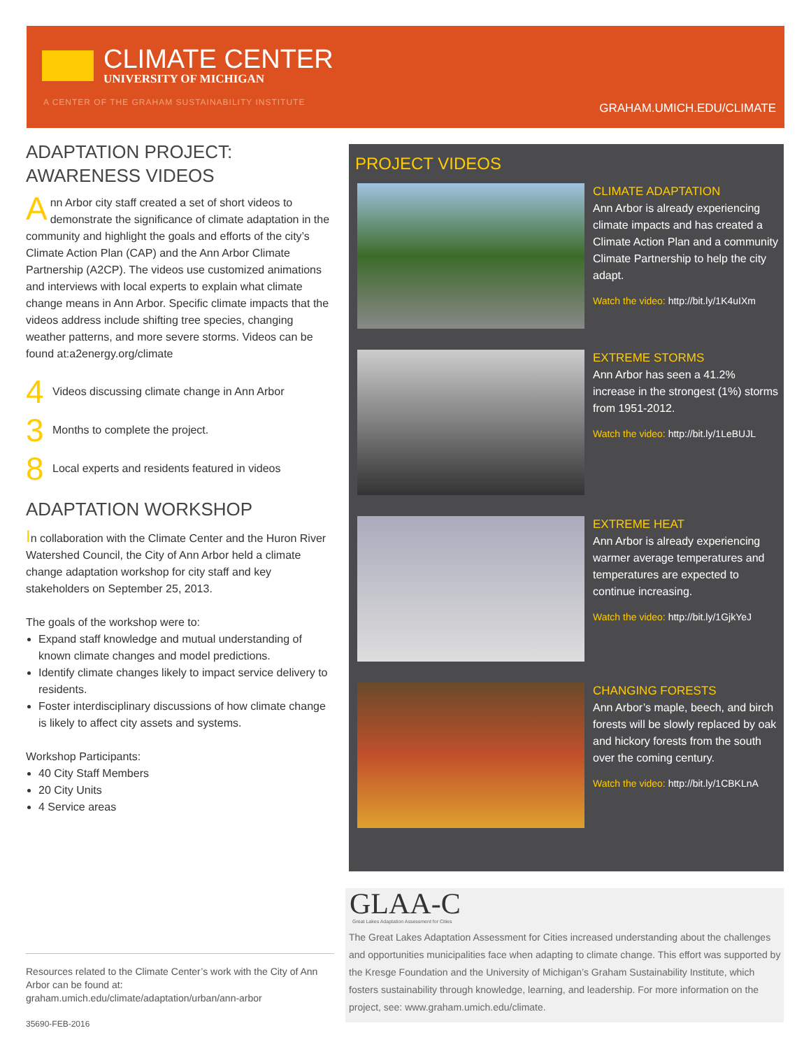CLIMATE CENTER
UNIVERSITY OF MICHIGAN
A CENTER OF THE GRAHAM SUSTAINABILITY INSTITUTE
GRAHAM.UMICH.EDU/CLIMATE
ADAPTATION PROJECT:
AWARENESS VIDEOS
Ann Arbor city staff created a set of short videos to demonstrate the significance of climate adaptation in the community and highlight the goals and efforts of the city’s Climate Action Plan (CAP) and the Ann Arbor Climate Partnership (A2CP). The videos use customized animations and interviews with local experts to explain what climate change means in Ann Arbor. Specific climate impacts that the videos address include shifting tree species, changing weather patterns, and more severe storms. Videos can be found at:a2energy.org/climate
4 Videos discussing climate change in Ann Arbor
3 Months to complete the project.
8 Local experts and residents featured in videos
ADAPTATION WORKSHOP
In collaboration with the Climate Center and the Huron River Watershed Council, the City of Ann Arbor held a climate change adaptation workshop for city staff and key stakeholders on September 25, 2013.
The goals of the workshop were to:
Expand staff knowledge and mutual understanding of known climate changes and model predictions.
Identify climate changes likely to impact service delivery to residents.
Foster interdisciplinary discussions of how climate change is likely to affect city assets and systems.
Workshop Participants:
40 City Staff Members
20 City Units
4 Service areas
PROJECT VIDEOS
CLIMATE ADAPTATION
Ann Arbor is already experiencing climate impacts and has created a Climate Action Plan and a community Climate Partnership to help the city adapt.
Watch the video: http://bit.ly/1K4uIXm
EXTREME STORMS
Ann Arbor has seen a 41.2% increase in the strongest (1%) storms from 1951-2012.
Watch the video: http://bit.ly/1LeBUJL
EXTREME HEAT
Ann Arbor is already experiencing warmer average temperatures and temperatures are expected to continue increasing.
Watch the video: http://bit.ly/1GjkYeJ
CHANGING FORESTS
Ann Arbor’s maple, beech, and birch forests will be slowly replaced by oak and hickory forests from the south over the coming century.
Watch the video: http://bit.ly/1CBKLnA
GLAA-C
Great Lakes Adaptation Assessment for Cities
The Great Lakes Adaptation Assessment for Cities increased understanding about the challenges and opportunities municipalities face when adapting to climate change. This effort was supported by the Kresge Foundation and the University of Michigan’s Graham Sustainability Institute, which fosters sustainability through knowledge, learning, and leadership. For more information on the project, see: www.graham.umich.edu/climate.
Resources related to the Climate Center’s work with the City of Ann Arbor can be found at:
graham.umich.edu/climate/adaptation/urban/ann-arbor
35690-FEB-2016